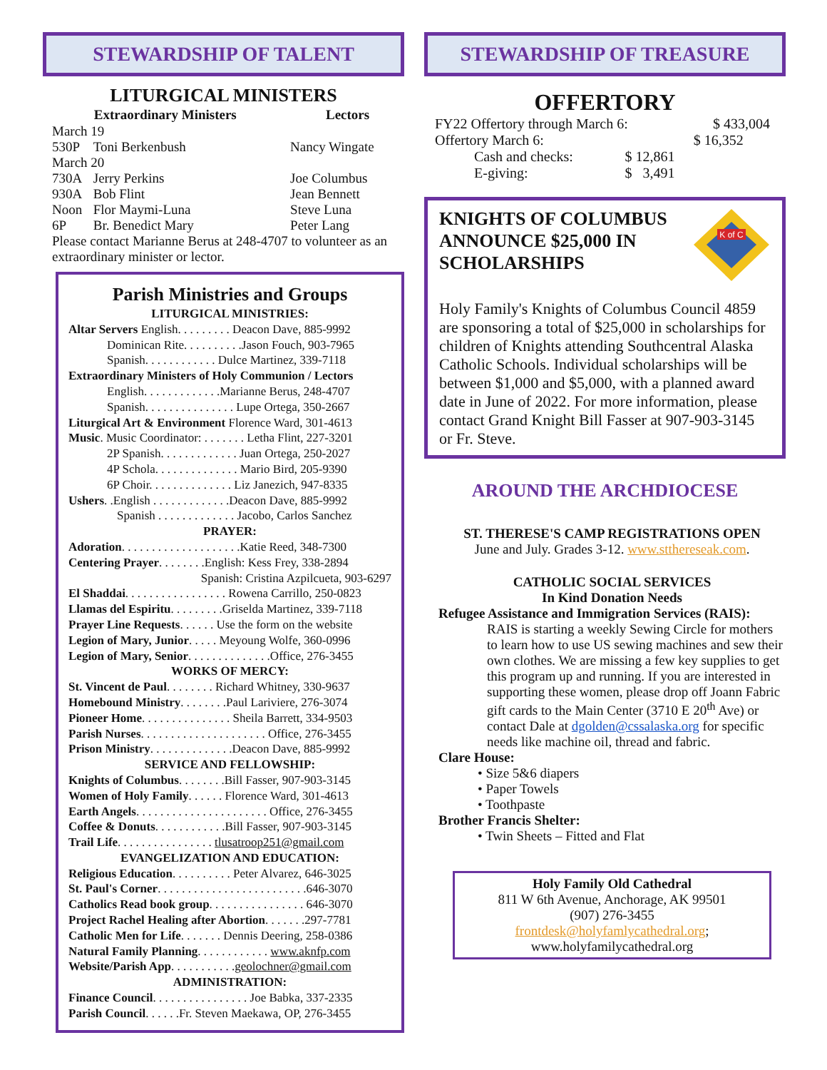STEWARDSHIP OF TALENT
LITURGICAL MINISTERS
| | Extraordinary Ministers | Lectors |
| March 19 | | |
| 530P | Toni Berkenbush | Nancy Wingate |
| March 20 | | |
| 730A | Jerry Perkins | Joe Columbus |
| 930A | Bob Flint | Jean Bennett |
| Noon | Flor Maymi-Luna | Steve Luna |
| 6P | Br. Benedict Mary | Peter Lang |
Please contact Marianne Berus at 248-4707 to volunteer as an extraordinary minister or lector.
Parish Ministries and Groups
LITURGICAL MINISTRIES:
Altar Servers English. . . . . . . . . Deacon Dave, 885-9992
Dominican Rite. . . . . . . . . .Jason Fouch, 903-7965
Spanish. . . . . . . . . . . . Dulce Martinez, 339-7118
Extraordinary Ministers of Holy Communion / Lectors
English. . . . . . . . . . . . .Marianne Berus, 248-4707
Spanish. . . . . . . . . . . . . . . Lupe Ortega, 350-2667
Liturgical Art & Environment Florence Ward, 301-4613
Music. Music Coordinator: . . . . . . . Letha Flint, 227-3201
2P Spanish. . . . . . . . . . . . . Juan Ortega, 250-2027
4P Schola. . . . . . . . . . . . . . Mario Bird, 205-9390
6P Choir. . . . . . . . . . . . . . Liz Janezich, 947-8335
Ushers. .English . . . . . . . . . . . . .Deacon Dave, 885-9992
Spanish . . . . . . . . . . . . . Jacobo, Carlos Sanchez
PRAYER:
Adoration. . . . . . . . . . . . . . . . . . . .Katie Reed, 348-7300
Centering Prayer. . . . . . . .English: Kess Frey, 338-2894
Spanish: Cristina Azpilcueta, 903-6297
El Shaddai. . . . . . . . . . . . . . . . . Rowena Carrillo, 250-0823
Llamas del Espiritu. . . . . . . . .Griselda Martinez, 339-7118
Prayer Line Requests. . . . . . Use the form on the website
Legion of Mary, Junior. . . . . Meyoung Wolfe, 360-0996
Legion of Mary, Senior. . . . . . . . . . . . . .Office, 276-3455
WORKS OF MERCY:
St. Vincent de Paul. . . . . . . . Richard Whitney, 330-9637
Homebound Ministry. . . . . . . .Paul Lariviere, 276-3074
Pioneer Home. . . . . . . . . . . . . . . Sheila Barrett, 334-9503
Parish Nurses. . . . . . . . . . . . . . . . . . . . . Office, 276-3455
Prison Ministry. . . . . . . . . . . . . .Deacon Dave, 885-9992
SERVICE AND FELLOWSHIP:
Knights of Columbus. . . . . . . .Bill Fasser, 907-903-3145
Women of Holy Family. . . . . . Florence Ward, 301-4613
Earth Angels. . . . . . . . . . . . . . . . . . . . . . Office, 276-3455
Coffee & Donuts. . . . . . . . . . . .Bill Fasser, 907-903-3145
Trail Life. . . . . . . . . . . . . . . . tlusatroop251@gmail.com
EVANGELIZATION AND EDUCATION:
Religious Education. . . . . . . . . . Peter Alvarez, 646-3025
St. Paul's Corner. . . . . . . . . . . . . . . . . . . . . . . . .646-3070
Catholics Read book group. . . . . . . . . . . . . . . . 646-3070
Project Rachel Healing after Abortion. . . . . . .297-7781
Catholic Men for Life. . . . . . . Dennis Deering, 258-0386
Natural Family Planning. . . . . . . . . . . . www.aknfp.com
Website/Parish App. . . . . . . . . . .geolochner@gmail.com
ADMINISTRATION:
Finance Council. . . . . . . . . . . . . . . . Joe Babka, 337-2335
Parish Council. . . . . .Fr. Steven Maekawa, OP, 276-3455
STEWARDSHIP OF TREASURE
OFFERTORY
| FY22 Offertory through March 6: | | $ 433,004 |
| Offertory March 6: | | $ 16,352 |
| Cash and checks: | $ 12,861 | |
| E-giving: | $ 3,491 | |
KNIGHTS OF COLUMBUS ANNOUNCE $25,000 IN SCHOLARSHIPS
K of C
Holy Family's Knights of Columbus Council 4859 are sponsoring a total of $25,000 in scholarships for children of Knights attending Southcentral Alaska Catholic Schools. Individual scholarships will be between $1,000 and $5,000, with a planned award date in June of 2022. For more information, please contact Grand Knight Bill Fasser at 907-903-3145 or Fr. Steve.
AROUND THE ARCHDIOCESE
ST. THERESE'S CAMP REGISTRATIONS OPEN
June and July. Grades 3-12. www.stthereseak.com.
CATHOLIC SOCIAL SERVICES
In Kind Donation Needs
Refugee Assistance and Immigration Services (RAIS):
RAIS is starting a weekly Sewing Circle for mothers to learn how to use US sewing machines and sew their own clothes. We are missing a few key supplies to get this program up and running. If you are interested in supporting these women, please drop off Joann Fabric gift cards to the Main Center (3710 E 20<sup>th</sup> Ave) or contact Dale at dgolden@cssalaska.org for specific needs like machine oil, thread and fabric.
Clare House:
• Size 5&6 diapers
• Paper Towels
• Toothpaste
Brother Francis Shelter:
• Twin Sheets – Fitted and Flat
Holy Family Old Cathedral
811 W 6th Avenue, Anchorage, AK 99501
(907) 276-3455
frontdesk@holyfamlycathedral.org;
www.holyfamilycathedral.org